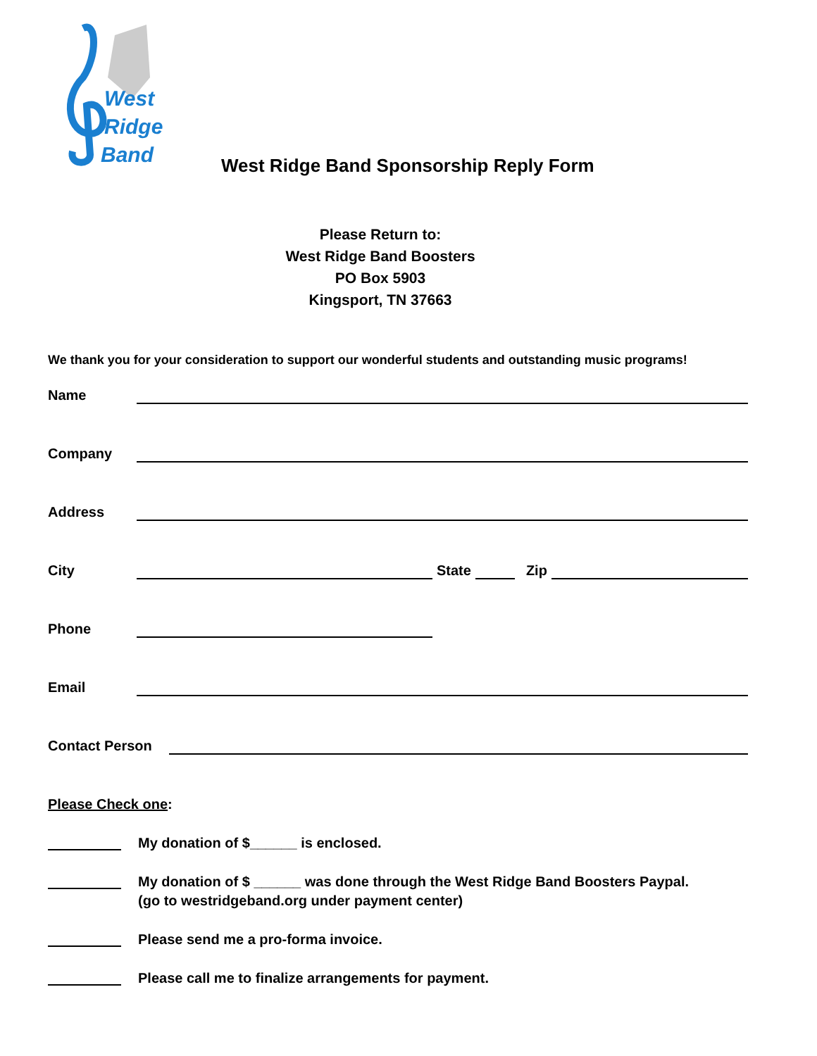West
Ridge
Band
West Ridge Band Sponsorship Reply Form
Please Return to:
West Ridge Band Boosters
PO Box 5903
Kingsport, TN 37663
We thank you for your consideration to support our wonderful students and outstanding music programs!
Name
Company
Address
City State Zip
Phone
Email
Contact Person
Please Check one:
My donation of $______ is enclosed.
My donation of $ ______ was done through the West Ridge Band Boosters Paypal.
(go to westridgeband.org under payment center)
Please send me a pro-forma invoice.
Please call me to finalize arrangements for payment.